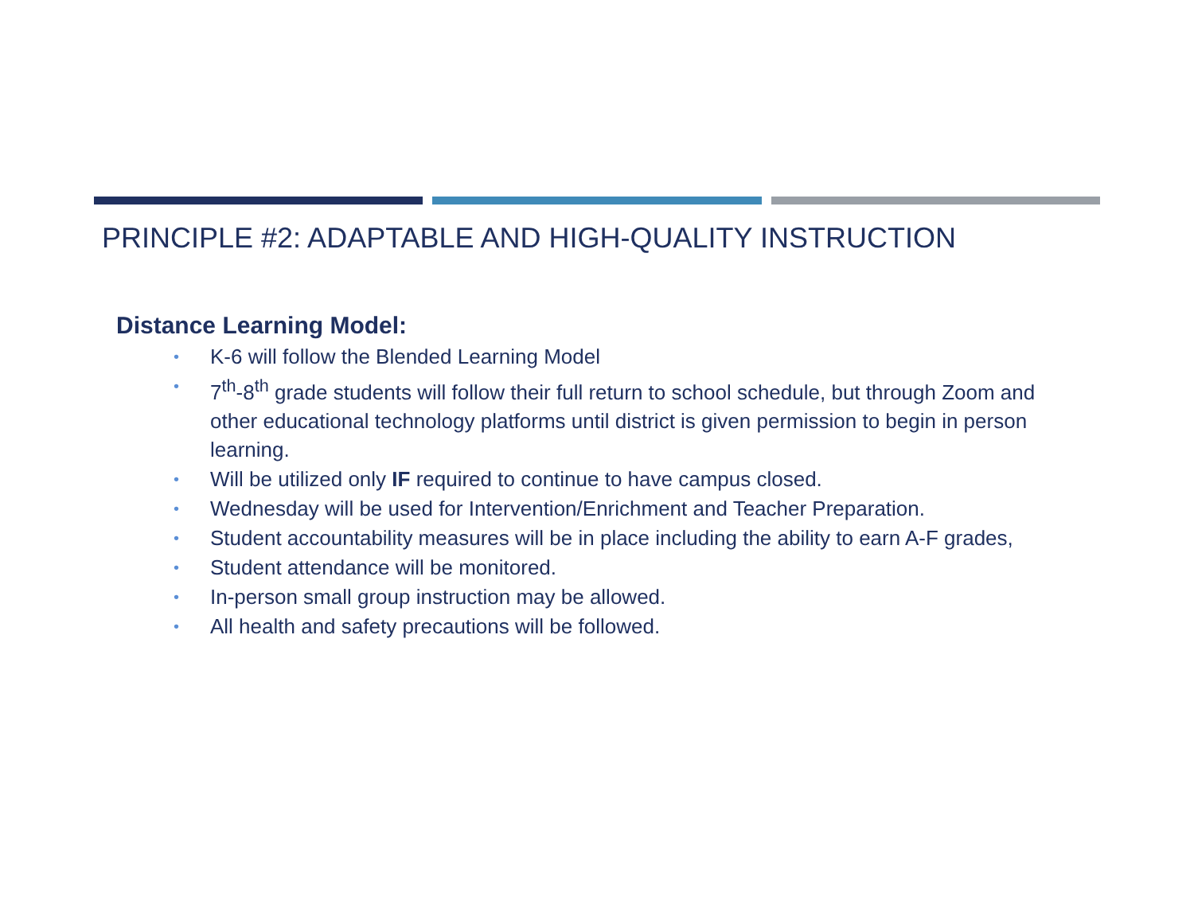PRINCIPLE #2: ADAPTABLE AND HIGH-QUALITY INSTRUCTION
Distance Learning Model:
• K-6 will follow the Blended Learning Model
• 7<sup>th</sup>-8<sup>th</sup> grade students will follow their full return to school schedule, but through Zoom and other educational technology platforms until district is given permission to begin in person learning.
• Will be utilized only IF required to continue to have campus closed.
• Wednesday will be used for Intervention/Enrichment and Teacher Preparation.
• Student accountability measures will be in place including the ability to earn A-F grades,
• Student attendance will be monitored.
• In-person small group instruction may be allowed.
• All health and safety precautions will be followed.